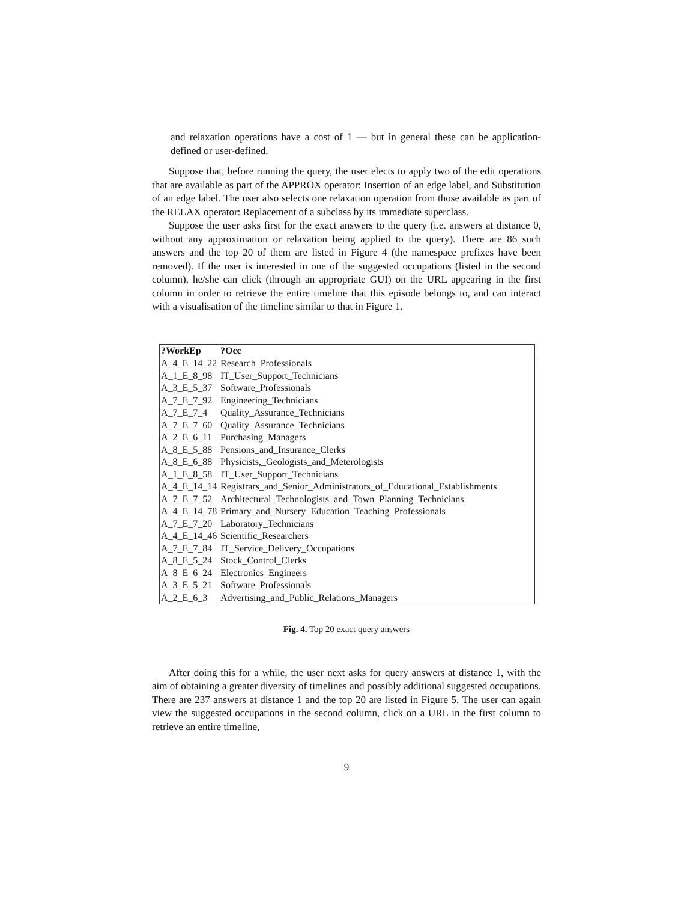and relaxation operations have a cost of 1 — but in general these can be application-defined or user-defined.
Suppose that, before running the query, the user elects to apply two of the edit operations that are available as part of the APPROX operator: Insertion of an edge label, and Substitution of an edge label. The user also selects one relaxation operation from those available as part of the RELAX operator: Replacement of a subclass by its immediate superclass.
Suppose the user asks first for the exact answers to the query (i.e. answers at distance 0, without any approximation or relaxation being applied to the query). There are 86 such answers and the top 20 of them are listed in Figure 4 (the namespace prefixes have been removed). If the user is interested in one of the suggested occupations (listed in the second column), he/she can click (through an appropriate GUI) on the URL appearing in the first column in order to retrieve the entire timeline that this episode belongs to, and can interact with a visualisation of the timeline similar to that in Figure 1.
| ?WorkEp | ?Occ |
| --- | --- |
| A_4_E_14_22 | Research_Professionals |
| A_1_E_8_98 | IT_User_Support_Technicians |
| A_3_E_5_37 | Software_Professionals |
| A_7_E_7_92 | Engineering_Technicians |
| A_7_E_7_4 | Quality_Assurance_Technicians |
| A_7_E_7_60 | Quality_Assurance_Technicians |
| A_2_E_6_11 | Purchasing_Managers |
| A_8_E_5_88 | Pensions_and_Insurance_Clerks |
| A_8_E_6_88 | Physicists,_Geologists_and_Meterologists |
| A_1_E_8_58 | IT_User_Support_Technicians |
| A_4_E_14_14 | Registrars_and_Senior_Administrators_of_Educational_Establishments |
| A_7_E_7_52 | Architectural_Technologists_and_Town_Planning_Technicians |
| A_4_E_14_78 | Primary_and_Nursery_Education_Teaching_Professionals |
| A_7_E_7_20 | Laboratory_Technicians |
| A_4_E_14_46 | Scientific_Researchers |
| A_7_E_7_84 | IT_Service_Delivery_Occupations |
| A_8_E_5_24 | Stock_Control_Clerks |
| A_8_E_6_24 | Electronics_Engineers |
| A_3_E_5_21 | Software_Professionals |
| A_2_E_6_3 | Advertising_and_Public_Relations_Managers |
Fig. 4. Top 20 exact query answers
After doing this for a while, the user next asks for query answers at distance 1, with the aim of obtaining a greater diversity of timelines and possibly additional suggested occupations. There are 237 answers at distance 1 and the top 20 are listed in Figure 5. The user can again view the suggested occupations in the second column, click on a URL in the first column to retrieve an entire timeline,
9